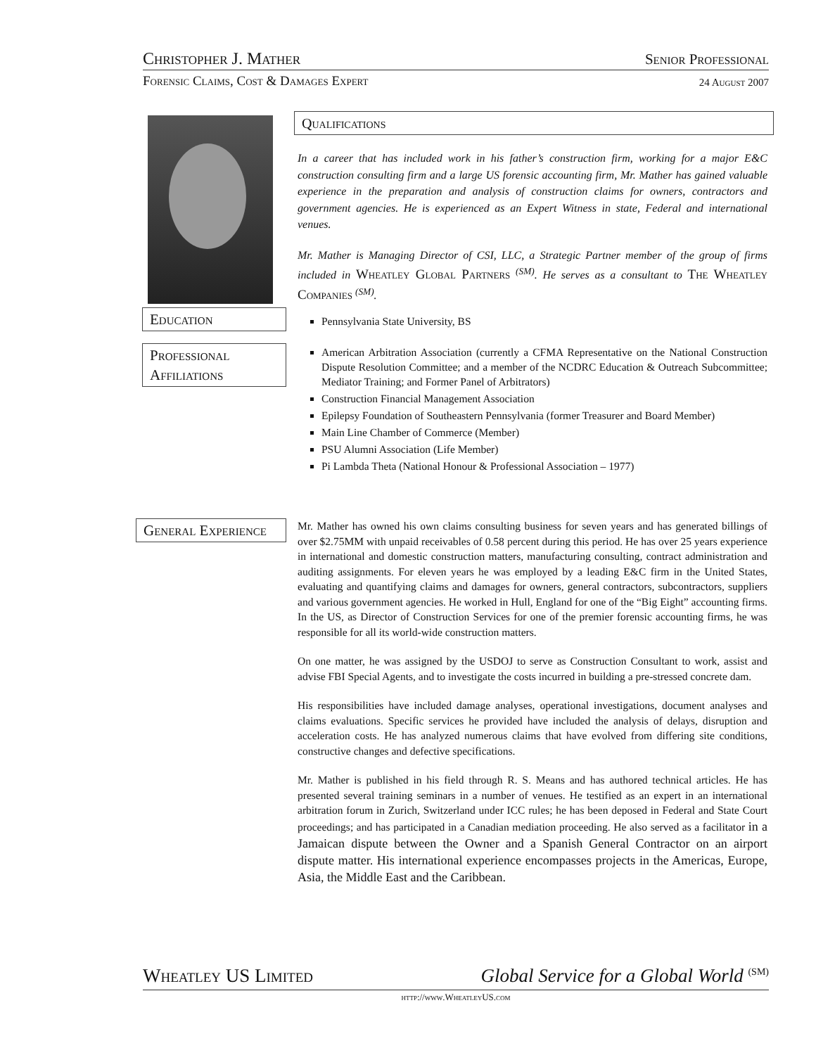Christopher J. Mather Senior Professional
Forensic Claims, Cost & Damages Expert 24 August 2007
Qualifications
In a career that has included work in his father’s construction firm, working for a major E&C construction consulting firm and a large US forensic accounting firm, Mr. Mather has gained valuable experience in the preparation and analysis of construction claims for owners, contractors and government agencies. He is experienced as an Expert Witness in state, Federal and international venues.
Mr. Mather is Managing Director of CSI, LLC, a Strategic Partner member of the group of firms included in Wheatley Global Partners <sup>(SM)</sup>. He serves as a consultant to The Wheatley Companies <sup>(SM)</sup>.
Education Pennsylvania State University, BS
Professional Affiliations
American Arbitration Association (currently a CFMA Representative on the National Construction Dispute Resolution Committee; and a member of the NCDRC Education & Outreach Subcommittee; Mediator Training; and Former Panel of Arbitrators)
Construction Financial Management Association
Epilepsy Foundation of Southeastern Pennsylvania (former Treasurer and Board Member)
Main Line Chamber of Commerce (Member)
PSU Alumni Association (Life Member)
Pi Lambda Theta (National Honour & Professional Association – 1977)
General Experience
Mr. Mather has owned his own claims consulting business for seven years and has generated billings of over $2.75MM with unpaid receivables of 0.58 percent during this period. He has over 25 years experience in international and domestic construction matters, manufacturing consulting, contract administration and auditing assignments. For eleven years he was employed by a leading E&C firm in the United States, evaluating and quantifying claims and damages for owners, general contractors, subcontractors, suppliers and various government agencies. He worked in Hull, England for one of the “Big Eight” accounting firms. In the US, as Director of Construction Services for one of the premier forensic accounting firms, he was responsible for all its world-wide construction matters.
On one matter, he was assigned by the USDOJ to serve as Construction Consultant to work, assist and advise FBI Special Agents, and to investigate the costs incurred in building a pre-stressed concrete dam.
His responsibilities have included damage analyses, operational investigations, document analyses and claims evaluations. Specific services he provided have included the analysis of delays, disruption and acceleration costs. He has analyzed numerous claims that have evolved from differing site conditions, constructive changes and defective specifications.
Mr. Mather is published in his field through R. S. Means and has authored technical articles. He has presented several training seminars in a number of venues. He testified as an expert in an international arbitration forum in Zurich, Switzerland under ICC rules; he has been deposed in Federal and State Court proceedings; and has participated in a Canadian mediation proceeding. He also served as a facilitator in a Jamaican dispute between the Owner and a Spanish General Contractor on an airport dispute matter. His international experience encompasses projects in the Americas, Europe, Asia, the Middle East and the Caribbean.
Wheatley US Limited Global Service for a Global World <sup>(SM)</sup>
http://www.WheatleyUS.com